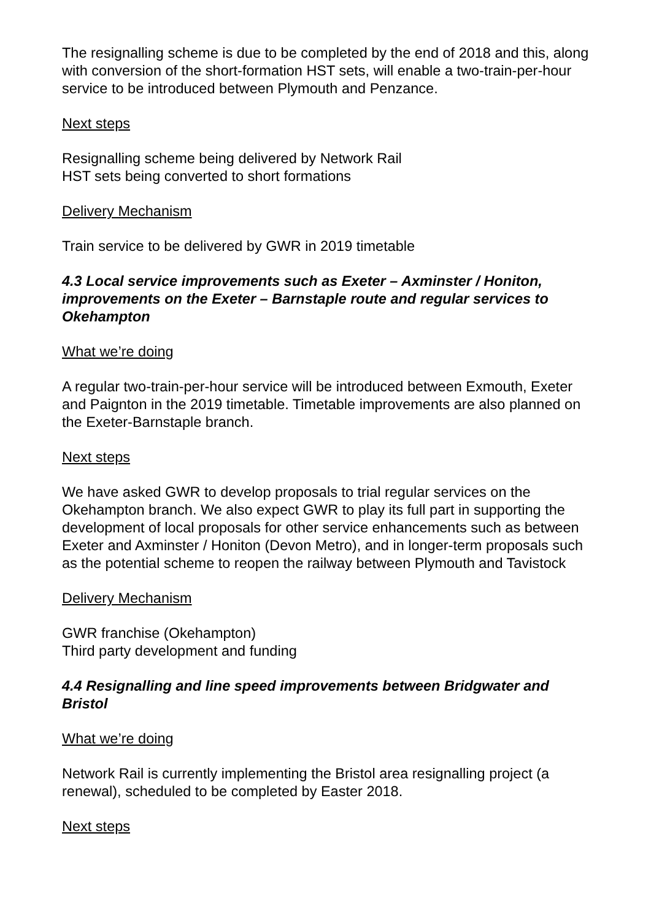The resignalling scheme is due to be completed by the end of 2018 and this, along with conversion of the short-formation HST sets, will enable a two-train-per-hour service to be introduced between Plymouth and Penzance.
Next steps
Resignalling scheme being delivered by Network Rail
HST sets being converted to short formations
Delivery Mechanism
Train service to be delivered by GWR in 2019 timetable
4.3 Local service improvements such as Exeter – Axminster / Honiton, improvements on the Exeter – Barnstaple route and regular services to Okehampton
What we’re doing
A regular two-train-per-hour service will be introduced between Exmouth, Exeter and Paignton in the 2019 timetable. Timetable improvements are also planned on the Exeter-Barnstaple branch.
Next steps
We have asked GWR to develop proposals to trial regular services on the Okehampton branch. We also expect GWR to play its full part in supporting the development of local proposals for other service enhancements such as between Exeter and Axminster / Honiton (Devon Metro), and in longer-term proposals such as the potential scheme to reopen the railway between Plymouth and Tavistock
Delivery Mechanism
GWR franchise (Okehampton)
Third party development and funding
4.4 Resignalling and line speed improvements between Bridgwater and Bristol
What we’re doing
Network Rail is currently implementing the Bristol area resignalling project (a renewal), scheduled to be completed by Easter 2018.
Next steps